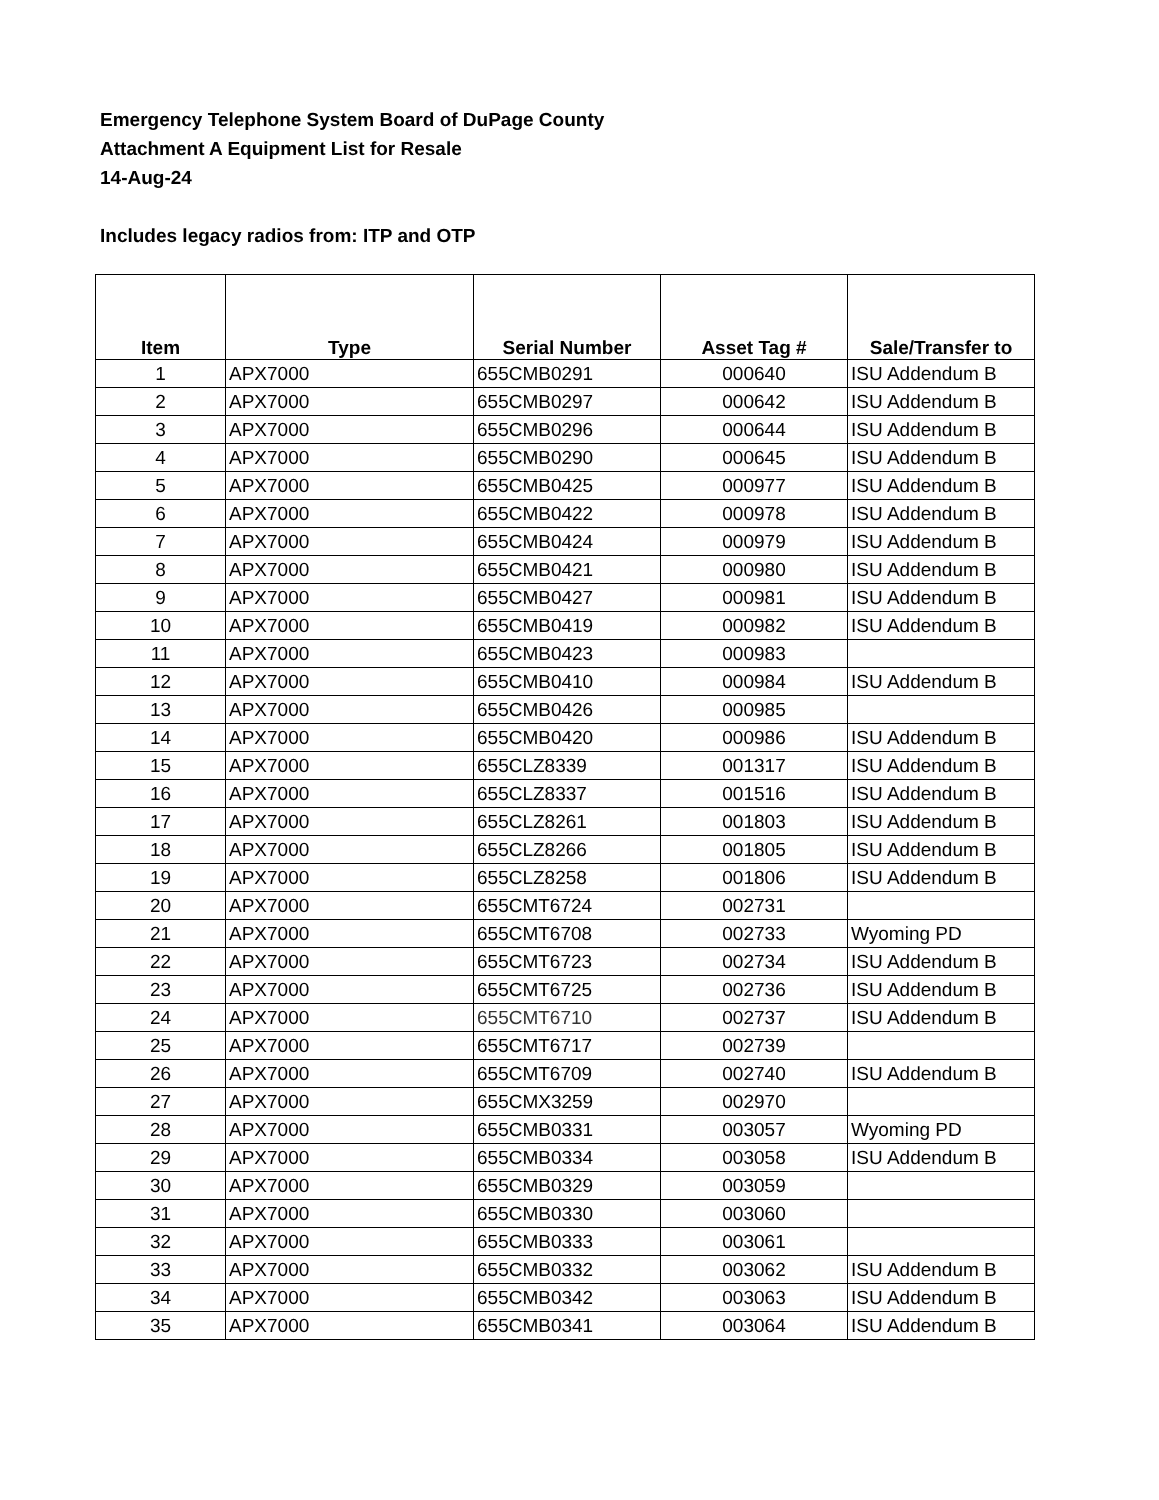Emergency Telephone System Board of DuPage County
Attachment A Equipment List for Resale
14-Aug-24
Includes legacy radios from: ITP and OTP
| Item | Type | Serial Number | Asset Tag # | Sale/Transfer to |
| --- | --- | --- | --- | --- |
| 1 | APX7000 | 655CMB0291 | 000640 | ISU Addendum B |
| 2 | APX7000 | 655CMB0297 | 000642 | ISU Addendum B |
| 3 | APX7000 | 655CMB0296 | 000644 | ISU Addendum B |
| 4 | APX7000 | 655CMB0290 | 000645 | ISU Addendum B |
| 5 | APX7000 | 655CMB0425 | 000977 | ISU Addendum B |
| 6 | APX7000 | 655CMB0422 | 000978 | ISU Addendum B |
| 7 | APX7000 | 655CMB0424 | 000979 | ISU Addendum B |
| 8 | APX7000 | 655CMB0421 | 000980 | ISU Addendum B |
| 9 | APX7000 | 655CMB0427 | 000981 | ISU Addendum B |
| 10 | APX7000 | 655CMB0419 | 000982 | ISU Addendum B |
| 11 | APX7000 | 655CMB0423 | 000983 | |
| 12 | APX7000 | 655CMB0410 | 000984 | ISU Addendum B |
| 13 | APX7000 | 655CMB0426 | 000985 | |
| 14 | APX7000 | 655CMB0420 | 000986 | ISU Addendum B |
| 15 | APX7000 | 655CLZ8339 | 001317 | ISU Addendum B |
| 16 | APX7000 | 655CLZ8337 | 001516 | ISU Addendum B |
| 17 | APX7000 | 655CLZ8261 | 001803 | ISU Addendum B |
| 18 | APX7000 | 655CLZ8266 | 001805 | ISU Addendum B |
| 19 | APX7000 | 655CLZ8258 | 001806 | ISU Addendum B |
| 20 | APX7000 | 655CMT6724 | 002731 | |
| 21 | APX7000 | 655CMT6708 | 002733 | Wyoming PD |
| 22 | APX7000 | 655CMT6723 | 002734 | ISU Addendum B |
| 23 | APX7000 | 655CMT6725 | 002736 | ISU Addendum B |
| 24 | APX7000 | 655CMT6710 | 002737 | ISU Addendum B |
| 25 | APX7000 | 655CMT6717 | 002739 | |
| 26 | APX7000 | 655CMT6709 | 002740 | ISU Addendum B |
| 27 | APX7000 | 655CMX3259 | 002970 | |
| 28 | APX7000 | 655CMB0331 | 003057 | Wyoming PD |
| 29 | APX7000 | 655CMB0334 | 003058 | ISU Addendum B |
| 30 | APX7000 | 655CMB0329 | 003059 | |
| 31 | APX7000 | 655CMB0330 | 003060 | |
| 32 | APX7000 | 655CMB0333 | 003061 | |
| 33 | APX7000 | 655CMB0332 | 003062 | ISU Addendum B |
| 34 | APX7000 | 655CMB0342 | 003063 | ISU Addendum B |
| 35 | APX7000 | 655CMB0341 | 003064 | ISU Addendum B |